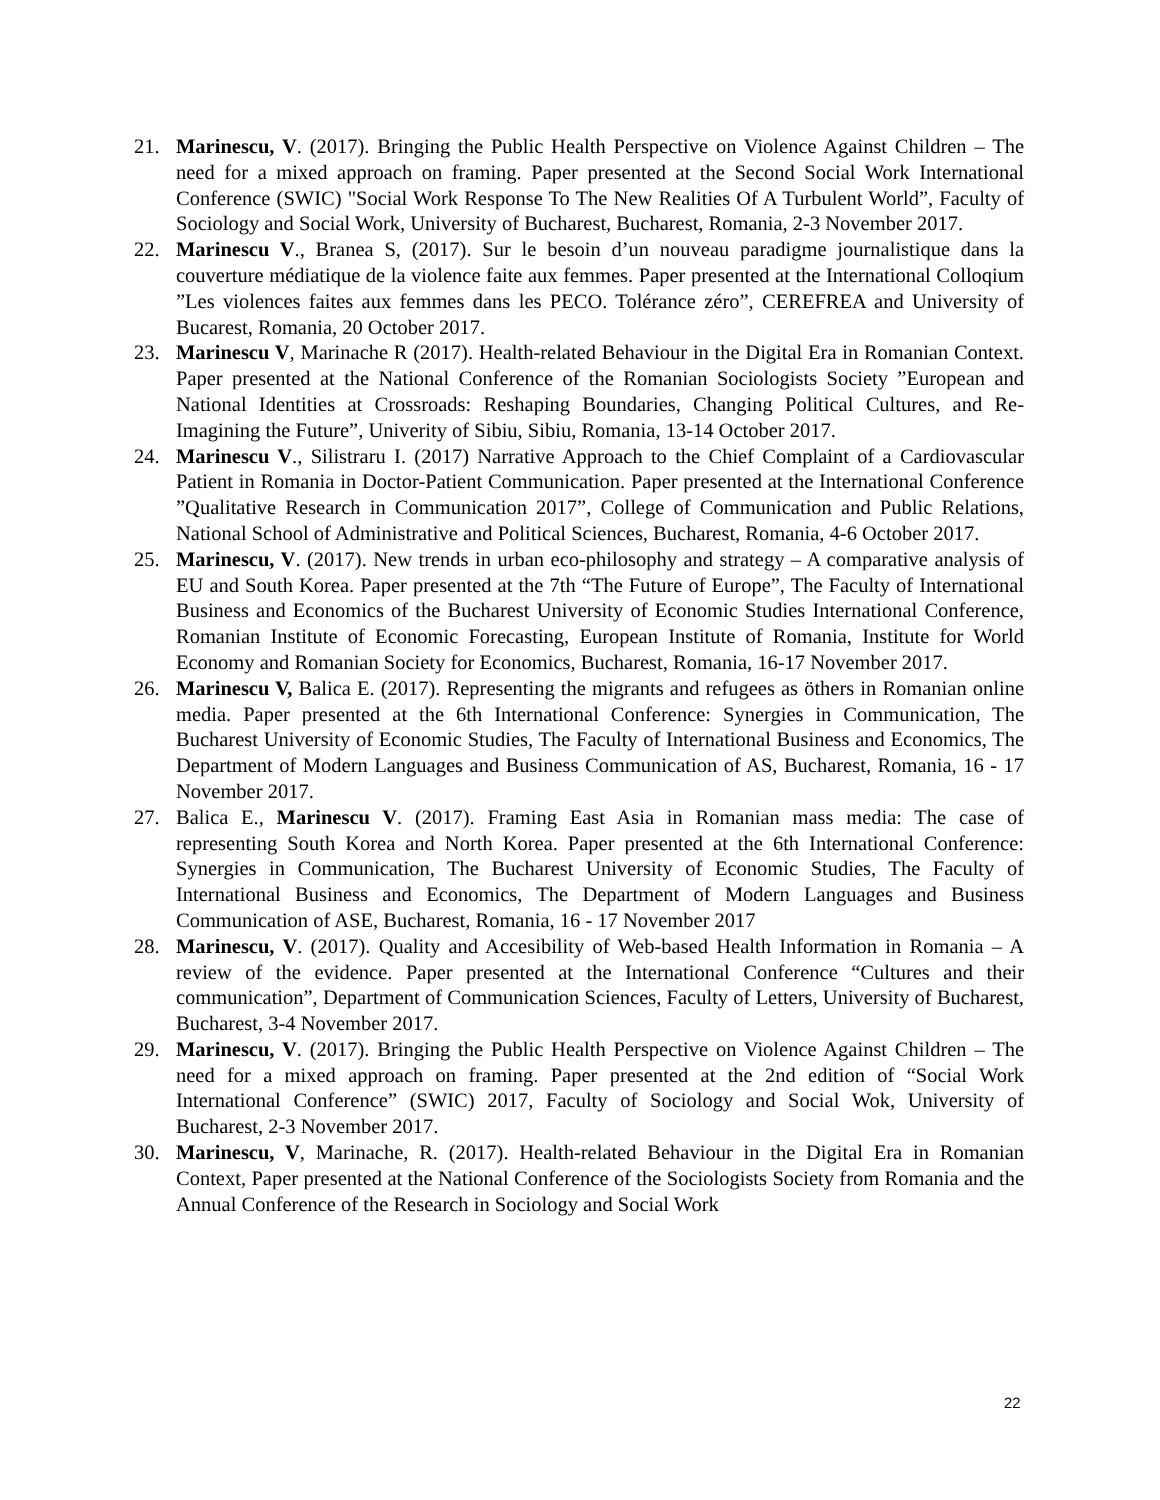21. Marinescu, V. (2017). Bringing the Public Health Perspective on Violence Against Children – The need for a mixed approach on framing. Paper presented at the Second Social Work International Conference (SWIC) "Social Work Response To The New Realities Of A Turbulent World”, Faculty of Sociology and Social Work, University of Bucharest, Bucharest, Romania, 2-3 November 2017.
22. Marinescu V., Branea S, (2017). Sur le besoin d’un nouveau paradigme journalistique dans la couverture médiatique de la violence faite aux femmes. Paper presented at the International Colloqium ”Les violences faites aux femmes dans les PECO. Tolérance zéro”, CEREFREA and University of Bucarest, Romania, 20 October 2017.
23. Marinescu V, Marinache R (2017). Health-related Behaviour in the Digital Era in Romanian Context. Paper presented at the National Conference of the Romanian Sociologists Society ”European and National Identities at Crossroads: Reshaping Boundaries, Changing Political Cultures, and Re-Imagining the Future”, Univerity of Sibiu, Sibiu, Romania, 13-14 October 2017.
24. Marinescu V., Silistraru I. (2017) Narrative Approach to the Chief Complaint of a Cardiovascular Patient in Romania in Doctor-Patient Communication. Paper presented at the International Conference ”Qualitative Research in Communication 2017”, College of Communication and Public Relations, National School of Administrative and Political Sciences, Bucharest, Romania, 4-6 October 2017.
25. Marinescu, V. (2017). New trends in urban eco-philosophy and strategy – A comparative analysis of EU and South Korea. Paper presented at the 7th “The Future of Europe”, The Faculty of International Business and Economics of the Bucharest University of Economic Studies International Conference, Romanian Institute of Economic Forecasting, European Institute of Romania, Institute for World Economy and Romanian Society for Economics, Bucharest, Romania, 16-17 November 2017.
26. Marinescu V, Balica E. (2017). Representing the migrants and refugees as öthers in Romanian online media. Paper presented at the 6th International Conference: Synergies in Communication, The Bucharest University of Economic Studies, The Faculty of International Business and Economics, The Department of Modern Languages and Business Communication of AS, Bucharest, Romania, 16 - 17 November 2017.
27. Balica E., Marinescu V. (2017). Framing East Asia in Romanian mass media: The case of representing South Korea and North Korea. Paper presented at the 6th International Conference: Synergies in Communication, The Bucharest University of Economic Studies, The Faculty of International Business and Economics, The Department of Modern Languages and Business Communication of ASE, Bucharest, Romania, 16 - 17 November 2017
28. Marinescu, V. (2017). Quality and Accesibility of Web-based Health Information in Romania – A review of the evidence. Paper presented at the International Conference “Cultures and their communication”, Department of Communication Sciences, Faculty of Letters, University of Bucharest, Bucharest, 3-4 November 2017.
29. Marinescu, V. (2017). Bringing the Public Health Perspective on Violence Against Children – The need for a mixed approach on framing. Paper presented at the 2nd edition of “Social Work International Conference” (SWIC) 2017, Faculty of Sociology and Social Wok, University of Bucharest, 2-3 November 2017.
30. Marinescu, V, Marinache, R. (2017). Health-related Behaviour in the Digital Era in Romanian Context, Paper presented at the National Conference of the Sociologists Society from Romania and the Annual Conference of the Research in Sociology and Social Work
22